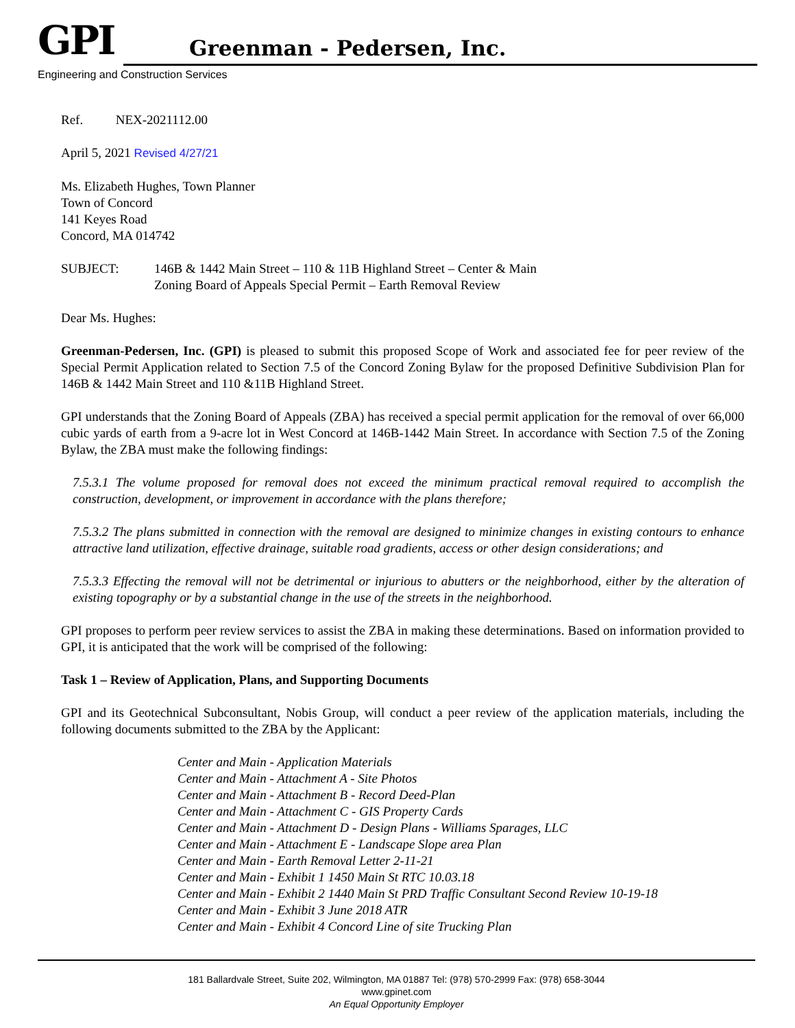GPI Greenman - Pedersen, Inc.
Engineering and Construction Services
Ref. NEX-2021112.00
April 5, 2021 Revised 4/27/21
Ms. Elizabeth Hughes, Town Planner
Town of Concord
141 Keyes Road
Concord, MA 014742
SUBJECT: 146B & 1442 Main Street – 110 & 11B Highland Street – Center & Main
Zoning Board of Appeals Special Permit – Earth Removal Review
Dear Ms. Hughes:
Greenman-Pedersen, Inc. (GPI) is pleased to submit this proposed Scope of Work and associated fee for peer review of the Special Permit Application related to Section 7.5 of the Concord Zoning Bylaw for the proposed Definitive Subdivision Plan for 146B & 1442 Main Street and 110 &11B Highland Street.
GPI understands that the Zoning Board of Appeals (ZBA) has received a special permit application for the removal of over 66,000 cubic yards of earth from a 9-acre lot in West Concord at 146B-1442 Main Street. In accordance with Section 7.5 of the Zoning Bylaw, the ZBA must make the following findings:
7.5.3.1 The volume proposed for removal does not exceed the minimum practical removal required to accomplish the construction, development, or improvement in accordance with the plans therefore;
7.5.3.2 The plans submitted in connection with the removal are designed to minimize changes in existing contours to enhance attractive land utilization, effective drainage, suitable road gradients, access or other design considerations; and
7.5.3.3 Effecting the removal will not be detrimental or injurious to abutters or the neighborhood, either by the alteration of existing topography or by a substantial change in the use of the streets in the neighborhood.
GPI proposes to perform peer review services to assist the ZBA in making these determinations. Based on information provided to GPI, it is anticipated that the work will be comprised of the following:
Task 1 – Review of Application, Plans, and Supporting Documents
GPI and its Geotechnical Subconsultant, Nobis Group, will conduct a peer review of the application materials, including the following documents submitted to the ZBA by the Applicant:
Center and Main - Application Materials
Center and Main - Attachment A - Site Photos
Center and Main - Attachment B - Record Deed-Plan
Center and Main - Attachment C - GIS Property Cards
Center and Main - Attachment D - Design Plans - Williams Sparages, LLC
Center and Main - Attachment E - Landscape Slope area Plan
Center and Main - Earth Removal Letter 2-11-21
Center and Main - Exhibit 1 1450 Main St RTC 10.03.18
Center and Main - Exhibit 2 1440 Main St PRD Traffic Consultant Second Review 10-19-18
Center and Main - Exhibit 3 June 2018 ATR
Center and Main - Exhibit 4 Concord Line of site Trucking Plan
181 Ballardvale Street, Suite 202, Wilmington, MA 01887 Tel: (978) 570-2999 Fax: (978) 658-3044
www.gpinet.com
An Equal Opportunity Employer